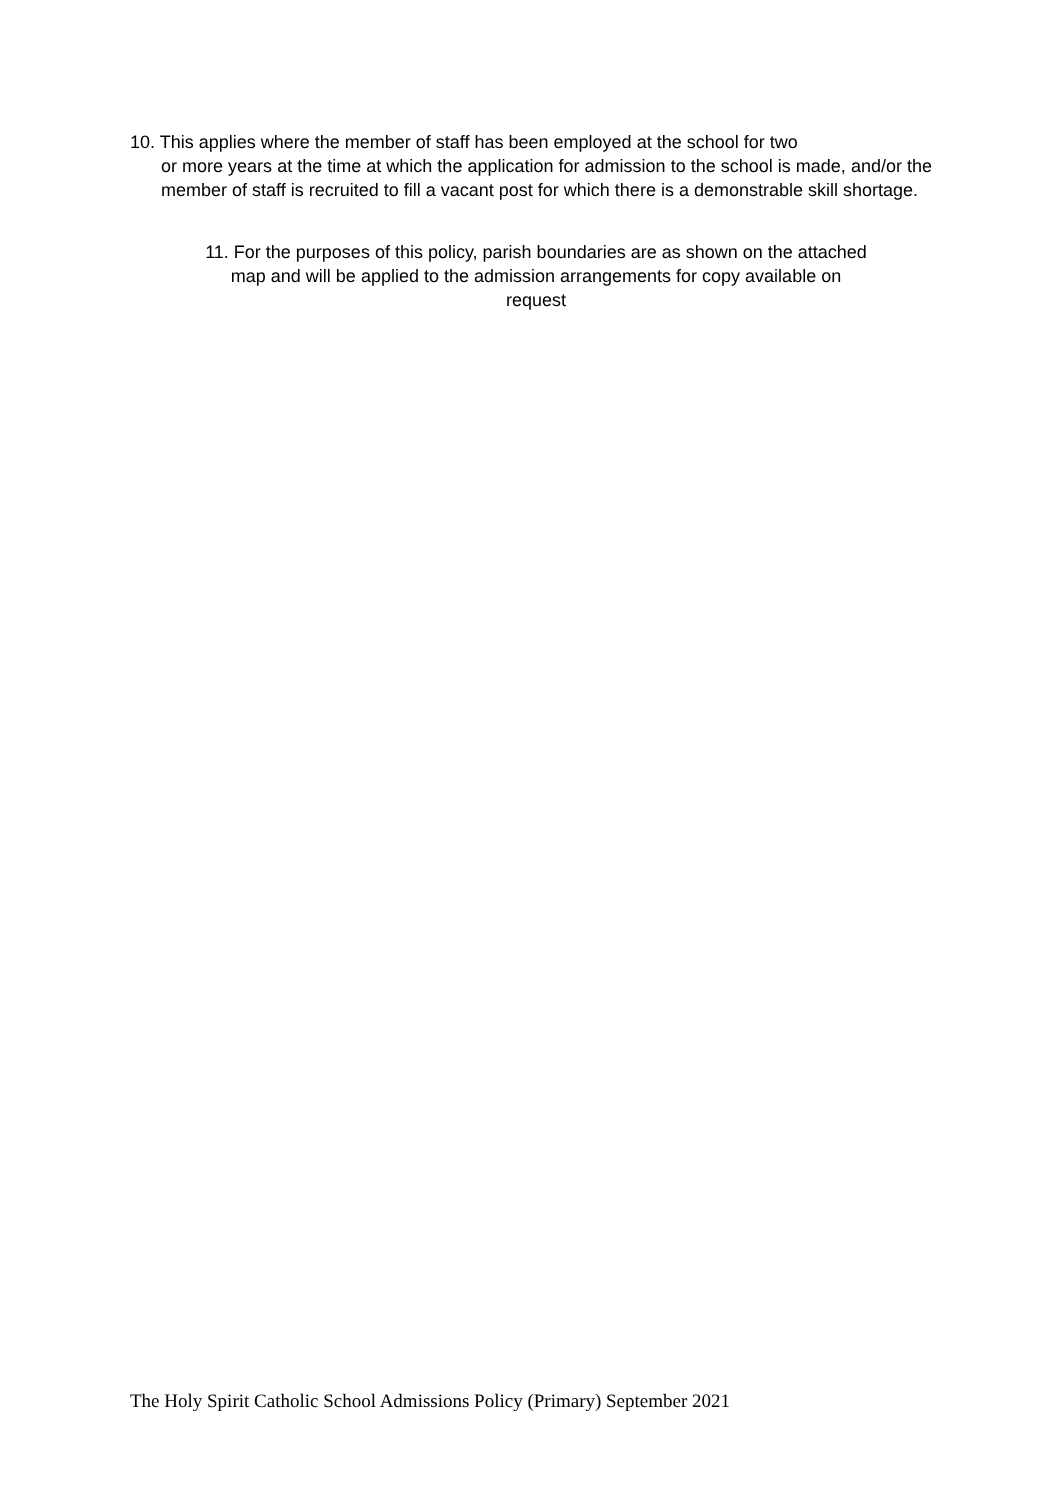10. This applies where the member of staff has been employed at the school for two
or more years at the time at which the application for admission to the school is made, and/or the member of staff is recruited to fill a vacant post for which there is a demonstrable skill shortage.
11. For the purposes of this policy, parish boundaries are as shown on the attached
map and will be applied to the admission arrangements for copy available on
request
The Holy Spirit Catholic School Admissions Policy (Primary) September 2021